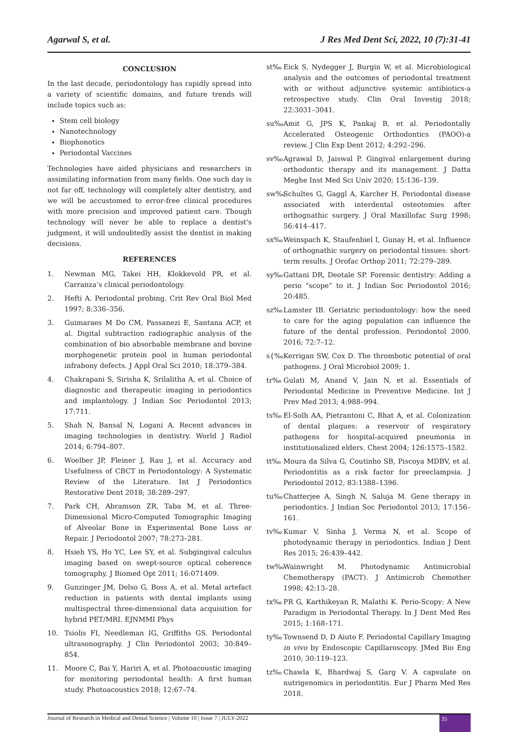Agarwal S, et al. J Res Med Dent Sci, 2022, 10 (7):31-41
CONCLUSION
In the last decade, periodontology has rapidly spread into a variety of scientific domains, and future trends will include topics such as:
Stem cell biology
Nanotechnology
Biophonotics
Periodontal Vaccines
Technologies have aided physicians and researchers in assimilating information from many fields. One such day is not far off, technology will completely alter dentistry, and we will be accustomed to error-free clinical procedures with more precision and improved patient care. Though technology will never be able to replace a dentist's judgment, it will undoubtedly assist the dentist in making decisions.
REFERENCES
1. Newman MG, Takei HH, Klokkevold PR, et al. Carranza’s clinical periodontology.
2. Hefti A. Periodontal probing. Crit Rev Oral Biol Med 1997; 8:336–356.
3. Guimaraes M Do CM, Passanezi E, Santana ACP, et al. Digital subtraction radiographic analysis of the combination of bio absorbable membrane and bovine morphogenetic protein pool in human periodontal infrabony defects. J Appl Oral Sci 2010; 18:379–384.
4. Chakrapani S, Sirisha K, Srilalitha A, et al. Choice of diagnostic and therapeutic imaging in periodontics and implantology. J Indian Soc Periodontol 2013; 17:711.
5. Shah N, Bansal N, Logani A. Recent advances in imaging technologies in dentistry. World J Radiol 2014; 6:794–807.
6. Woelber JP, Fleiner J, Rau J, et al. Accuracy and Usefulness of CBCT in Periodontology: A Systematic Review of the Literature. Int J Periodontics Restorative Dent 2018; 38:289–297.
7. Park CH, Abramson ZR, Taba M, et al. Three-Dimensional Micro-Computed Tomographic Imaging of Alveolar Bone in Experimental Bone Loss or Repair. J Periodontol 2007; 78:273–281.
8. Hsieh YS, Ho YC, Lee SY, et al. Subgingival calculus imaging based on swept-source optical coherence tomography. J Biomed Opt 2011; 16:071409.
9. Gunzinger JM, Delso G, Boss A, et al. Metal artefact reduction in patients with dental implants using multispectral three-dimensional data acquisition for hybrid PET/MRI. EJNMMI Phys
10. Tsiolis FI, Needleman IG, Griffiths GS. Periodontal ultrasonography. J Clin Periodontol 2003; 30:849–854.
11. Moore C, Bai Y, Hariri A, et al. Photoacoustic imaging for monitoring periodontal health: A first human study. Photoacoustics 2018; 12:67–74.
st‰ Eick S, Nydegger J, Burgin W, et al. Microbiological analysis and the outcomes of periodontal treatment with or without adjunctive systemic antibiotics-a retrospective study. Clin Oral Investig 2018; 22:3031–3041.
su‰ Amit G, JPS K, Pankaj B, et al. Periodontally Accelerated Osteogenic Orthodontics (PAOO)-a review. J Clin Exp Dent 2012; 4:292–296.
sv‰ Agrawal D, Jaiswal P. Gingival enlargement during orthodontic therapy and its management. J Datta Meghe Inst Med Sci Univ 2020; 15:136–139.
sw‰ Schultes G, Gaggl A, Karcher H. Periodontal disease associated with interdental osteotomies after orthognathic surgery. J Oral Maxillofac Surg 1998; 56:414–417.
sx‰ Weinspach K, Staufenbiel I, Gunay H, et al. Influence of orthognathic surgery on periodontal tissues: short-term results. J Orofac Orthop 2011; 72:279–289.
sy‰ Gattani DR, Deotale SP. Forensic dentistry: Adding a perio “scope” to it. J Indian Soc Periodontol 2016; 20:485.
sz‰ Lamster IB. Geriatric periodontology: how the need to care for the aging population can influence the future of the dental profession. Periodontol 2000. 2016; 72:7–12.
s{‰ Kerrigan SW, Cox D. The thrombotic potential of oral pathogens. J Oral Microbiol 2009; 1.
tr‰ Gulati M, Anand V, Jain N, et al. Essentials of Periodontal Medicine in Preventive Medicine. Int J Prev Med 2013; 4:988–994.
ts‰ El-Solh AA, Pietrantoni C, Bhat A, et al. Colonization of dental plaques: a reservoir of respiratory pathogens for hospital-acquired pneumonia in institutionalized elders. Chest 2004; 126:1575–1582.
tt‰ Moura da Silva G, Coutinho SB, Piscoya MDBV, et al. Periodontitis as a risk factor for preeclampsia. J Periodontol 2012; 83:1388–1396.
tu‰ Chatterjee A, Singh N, Saluja M. Gene therapy in periodontics. J Indian Soc Periodontol 2013; 17:156–161.
tv‰ Kumar V, Sinha J, Verma N, et al. Scope of photodynamic therapy in periodontics. Indian J Dent Res 2015; 26:439–442.
tw‰ Wainwright M. Photodynamic Antimicrobial Chemotherapy (PACT). J Antimicrob Chemother 1998; 42:13–28.
tx‰ PR G, Karthikeyan R, Malathi K. Perio-Scopy: A New Paradigm in Periodontal Therapy. In J Dent Med Res 2015; 1:168–171.
ty‰ Townsend D, D Aiuto F. Periodontal Capillary Imaging in vivo by Endoscopic Capillaroscopy. JMed Bio Eng 2010; 30:119–123.
tz‰ Chawla K, Bhardwaj S, Garg V. A capsulate on nutrigenomics in periodontitis. Eur J Pharm Med Res 2018.
Journal of Research in Medical and Dental Science | Volume 10 | Issue 7 | JULY-2022 35